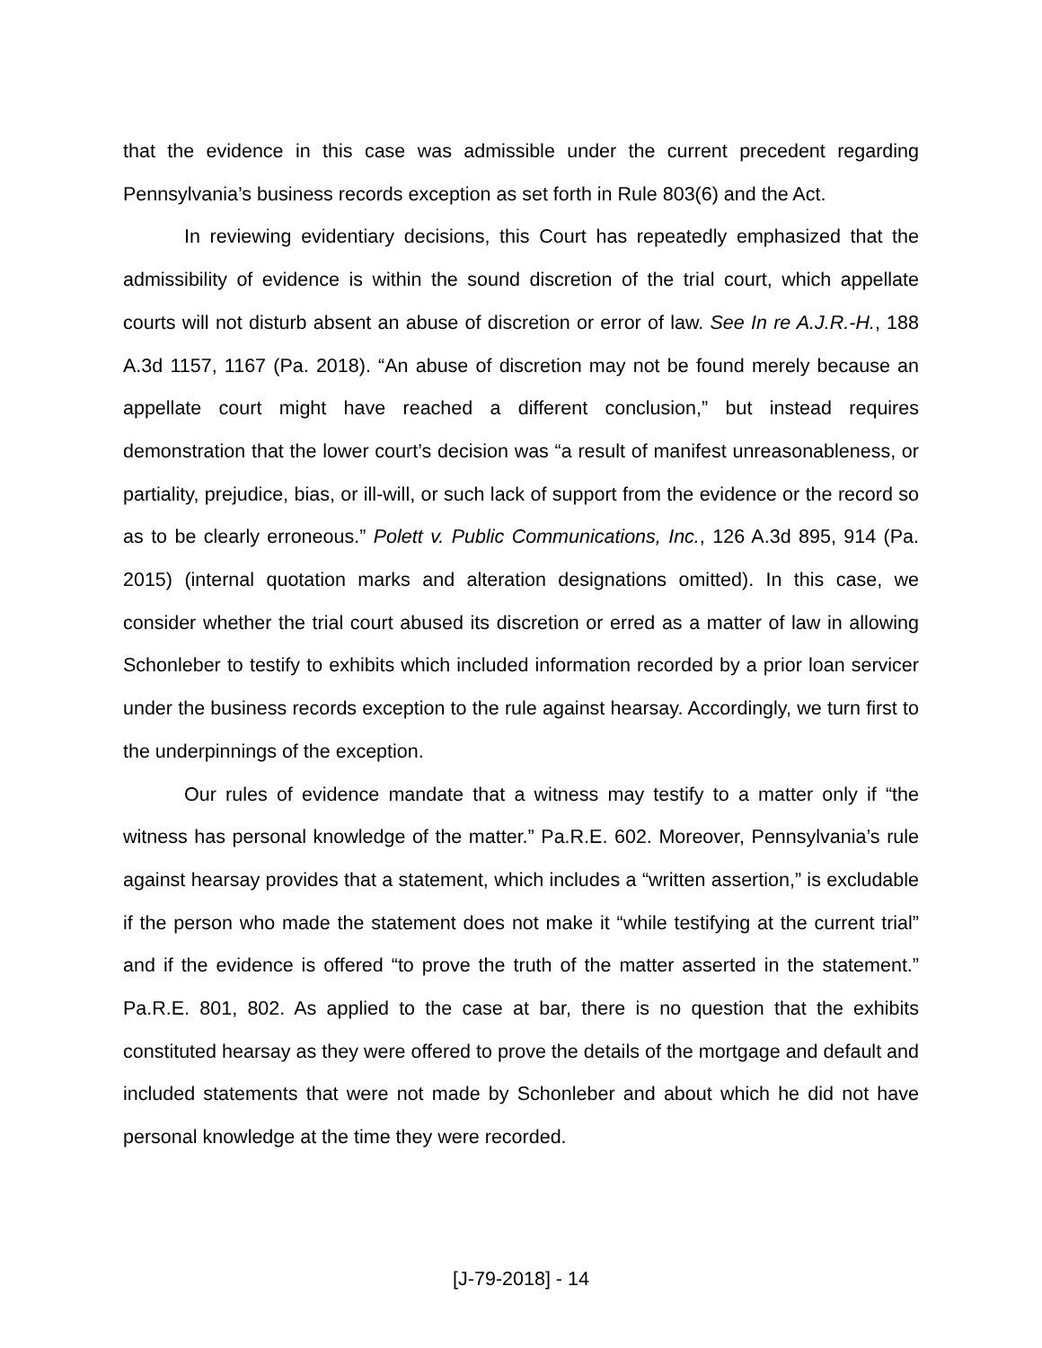that the evidence in this case was admissible under the current precedent regarding Pennsylvania’s business records exception as set forth in Rule 803(6) and the Act.
In reviewing evidentiary decisions, this Court has repeatedly emphasized that the admissibility of evidence is within the sound discretion of the trial court, which appellate courts will not disturb absent an abuse of discretion or error of law. See In re A.J.R.-H., 188 A.3d 1157, 1167 (Pa. 2018). “An abuse of discretion may not be found merely because an appellate court might have reached a different conclusion,” but instead requires demonstration that the lower court’s decision was “a result of manifest unreasonableness, or partiality, prejudice, bias, or ill-will, or such lack of support from the evidence or the record so as to be clearly erroneous.” Polett v. Public Communications, Inc., 126 A.3d 895, 914 (Pa. 2015) (internal quotation marks and alteration designations omitted). In this case, we consider whether the trial court abused its discretion or erred as a matter of law in allowing Schonleber to testify to exhibits which included information recorded by a prior loan servicer under the business records exception to the rule against hearsay. Accordingly, we turn first to the underpinnings of the exception.
Our rules of evidence mandate that a witness may testify to a matter only if “the witness has personal knowledge of the matter.” Pa.R.E. 602. Moreover, Pennsylvania’s rule against hearsay provides that a statement, which includes a “written assertion,” is excludable if the person who made the statement does not make it “while testifying at the current trial” and if the evidence is offered “to prove the truth of the matter asserted in the statement.” Pa.R.E. 801, 802. As applied to the case at bar, there is no question that the exhibits constituted hearsay as they were offered to prove the details of the mortgage and default and included statements that were not made by Schonleber and about which he did not have personal knowledge at the time they were recorded.
[J-79-2018] - 14